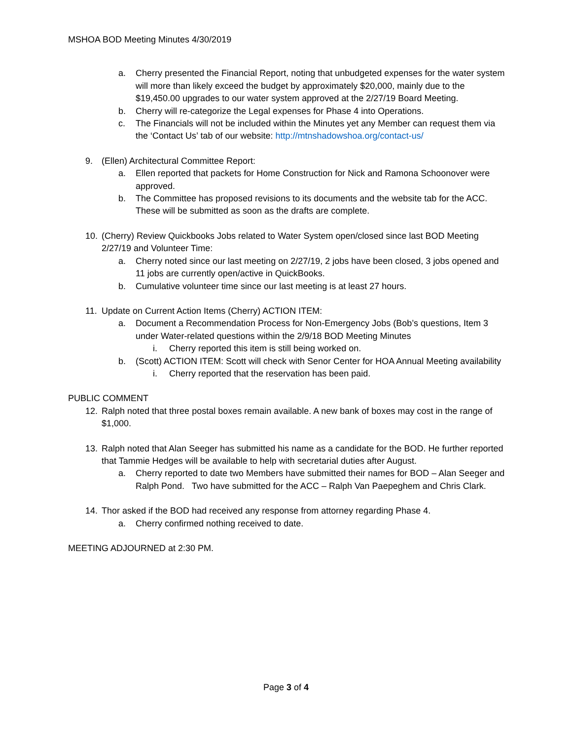MSHOA BOD Meeting Minutes 4/30/2019
a. Cherry presented the Financial Report, noting that unbudgeted expenses for the water system will more than likely exceed the budget by approximately $20,000, mainly due to the $19,450.00 upgrades to our water system approved at the 2/27/19 Board Meeting.
b. Cherry will re-categorize the Legal expenses for Phase 4 into Operations.
c. The Financials will not be included within the Minutes yet any Member can request them via the ‘Contact Us’ tab of our website: http://mtnshadowshoa.org/contact-us/
9. (Ellen) Architectural Committee Report:
a. Ellen reported that packets for Home Construction for Nick and Ramona Schoonover were approved.
b. The Committee has proposed revisions to its documents and the website tab for the ACC. These will be submitted as soon as the drafts are complete.
10. (Cherry) Review Quickbooks Jobs related to Water System open/closed since last BOD Meeting 2/27/19 and Volunteer Time:
a. Cherry noted since our last meeting on 2/27/19, 2 jobs have been closed, 3 jobs opened and 11 jobs are currently open/active in QuickBooks.
b. Cumulative volunteer time since our last meeting is at least 27 hours.
11. Update on Current Action Items (Cherry) ACTION ITEM:
a. Document a Recommendation Process for Non-Emergency Jobs (Bob’s questions, Item 3 under Water-related questions within the 2/9/18 BOD Meeting Minutes
i. Cherry reported this item is still being worked on.
b. (Scott) ACTION ITEM: Scott will check with Senor Center for HOA Annual Meeting availability
i. Cherry reported that the reservation has been paid.
PUBLIC COMMENT
12. Ralph noted that three postal boxes remain available. A new bank of boxes may cost in the range of $1,000.
13. Ralph noted that Alan Seeger has submitted his name as a candidate for the BOD. He further reported that Tammie Hedges will be available to help with secretarial duties after August.
a. Cherry reported to date two Members have submitted their names for BOD – Alan Seeger and Ralph Pond. Two have submitted for the ACC – Ralph Van Paepeghem and Chris Clark.
14. Thor asked if the BOD had received any response from attorney regarding Phase 4.
a. Cherry confirmed nothing received to date.
MEETING ADJOURNED at 2:30 PM.
Page 3 of 4